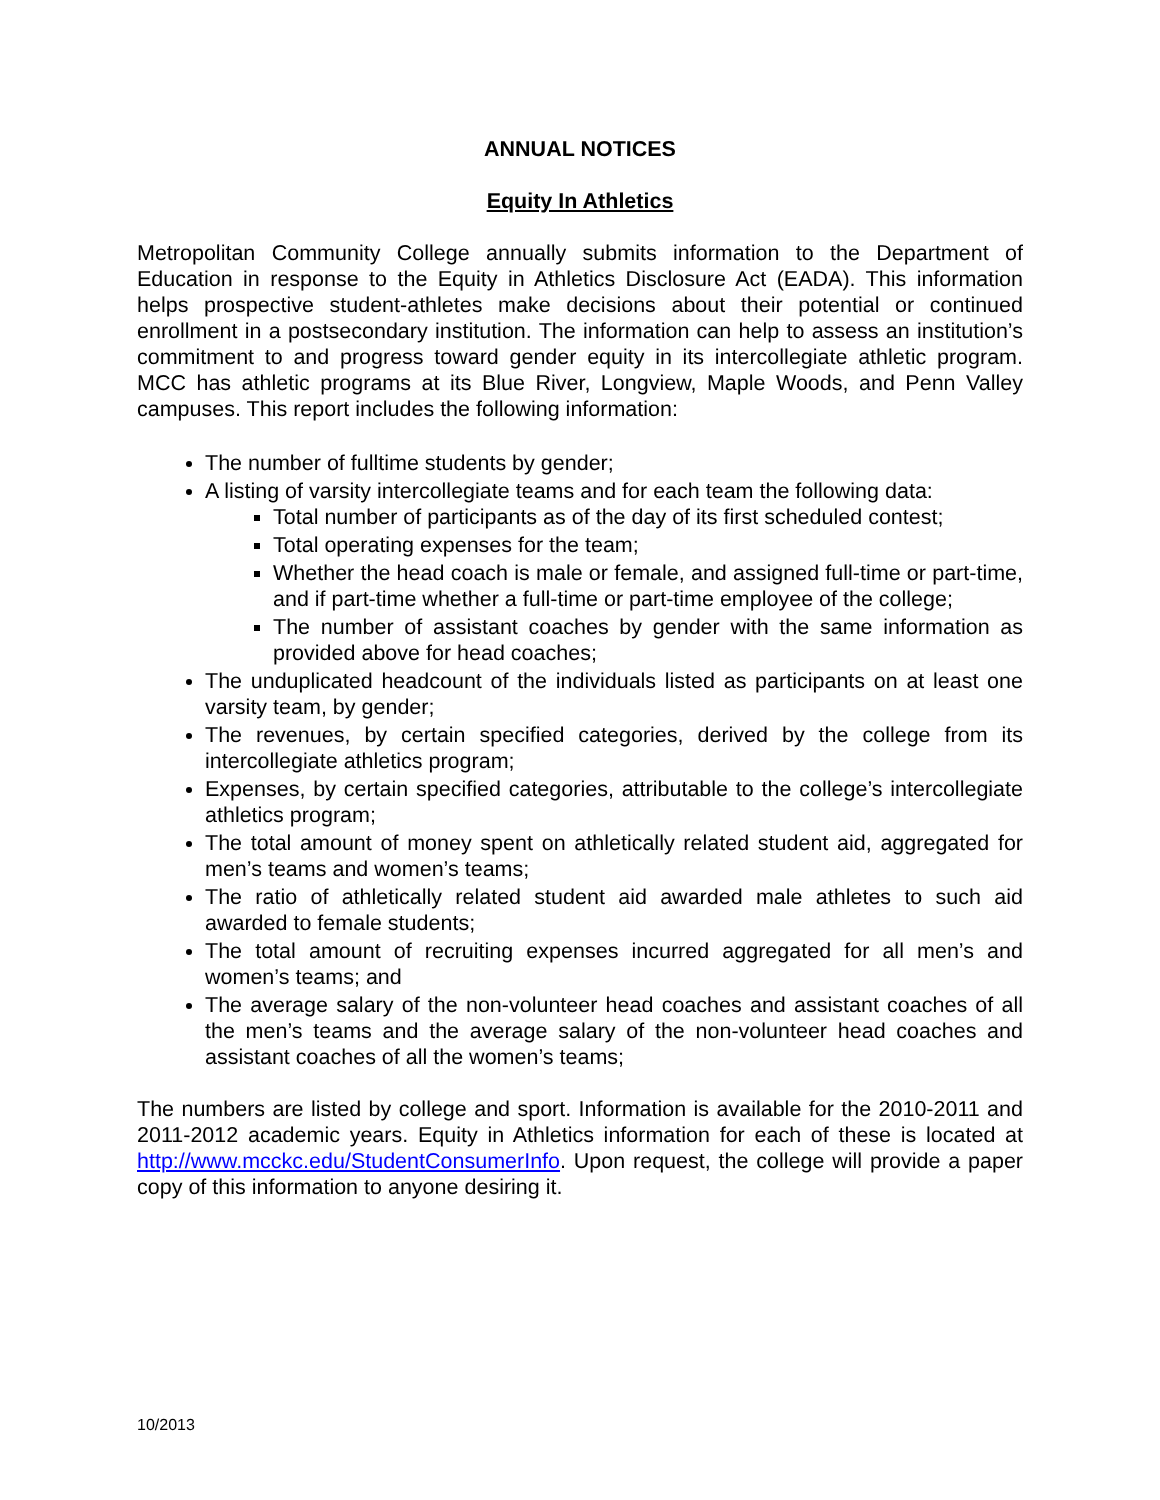ANNUAL NOTICES
Equity In Athletics
Metropolitan Community College annually submits information to the Department of Education in response to the Equity in Athletics Disclosure Act (EADA). This information helps prospective student-athletes make decisions about their potential or continued enrollment in a postsecondary institution. The information can help to assess an institution’s commitment to and progress toward gender equity in its intercollegiate athletic program. MCC has athletic programs at its Blue River, Longview, Maple Woods, and Penn Valley campuses. This report includes the following information:
The number of fulltime students by gender;
A listing of varsity intercollegiate teams and for each team the following data:
Total number of participants as of the day of its first scheduled contest;
Total operating expenses for the team;
Whether the head coach is male or female, and assigned full-time or part-time, and if part-time whether a full-time or part-time employee of the college;
The number of assistant coaches by gender with the same information as provided above for head coaches;
The unduplicated headcount of the individuals listed as participants on at least one varsity team, by gender;
The revenues, by certain specified categories, derived by the college from its intercollegiate athletics program;
Expenses, by certain specified categories, attributable to the college’s intercollegiate athletics program;
The total amount of money spent on athletically related student aid, aggregated for men’s teams and women’s teams;
The ratio of athletically related student aid awarded male athletes to such aid awarded to female students;
The total amount of recruiting expenses incurred aggregated for all men’s and women’s teams; and
The average salary of the non-volunteer head coaches and assistant coaches of all the men’s teams and the average salary of the non-volunteer head coaches and assistant coaches of all the women’s teams;
The numbers are listed by college and sport. Information is available for the 2010-2011 and 2011-2012 academic years. Equity in Athletics information for each of these is located at http://www.mcckc.edu/StudentConsumerInfo. Upon request, the college will provide a paper copy of this information to anyone desiring it.
10/2013